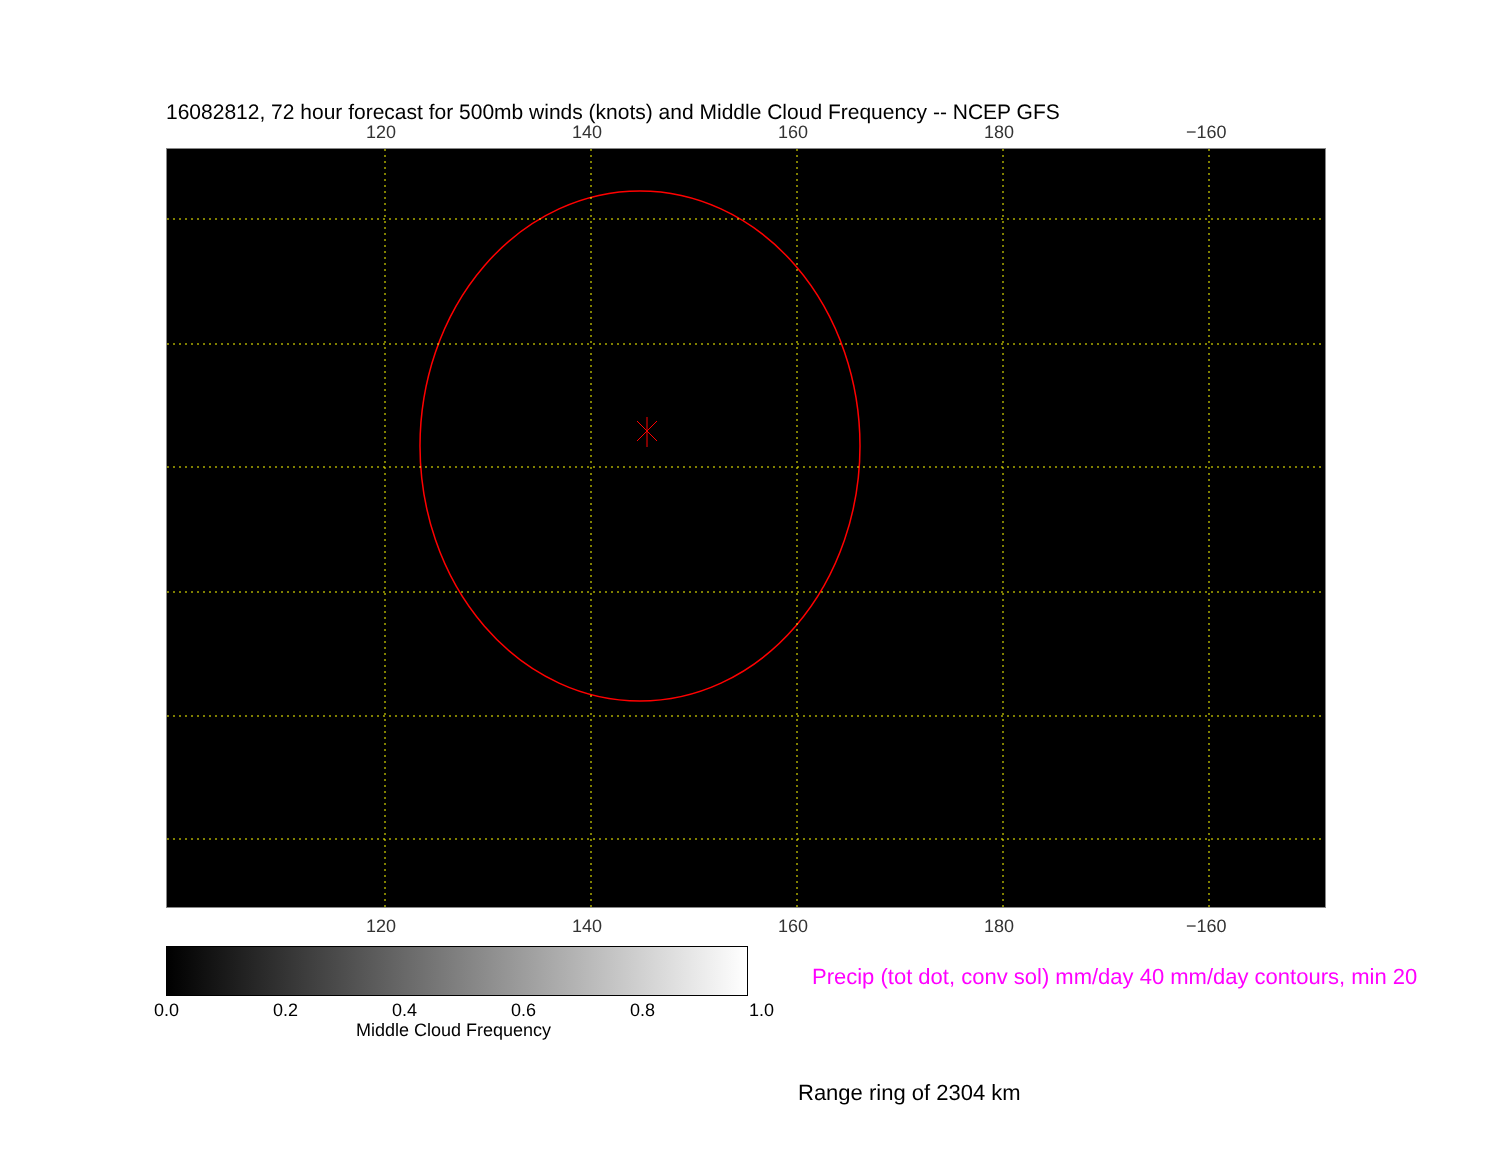16082812, 72 hour forecast for 500mb winds (knots) and Middle Cloud Frequency -- NCEP GFS
120 140 160 180 −160
120 140 160 180 −160
0.0 0.2 0.4 0.6 0.8 1.0
Middle Cloud Frequency
Precip (tot dot, conv sol) mm/day 40 mm/day contours, min 20
Range ring of 2304 km